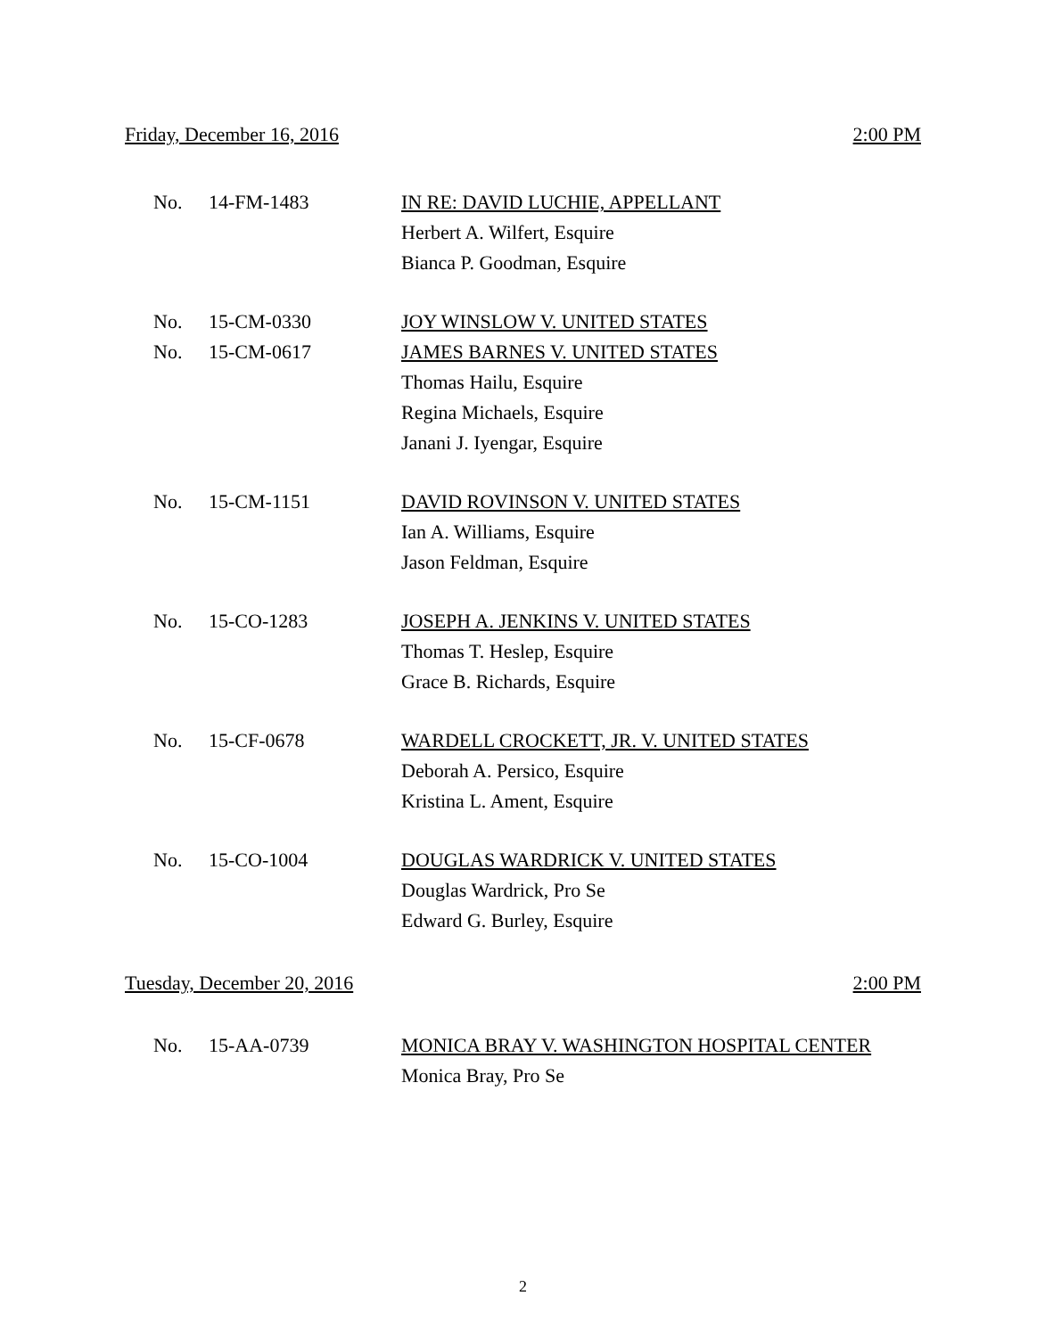Friday, December 16, 2016 2:00 PM
| No. | 14-FM-1483 | IN RE: DAVID LUCHIE, APPELLANT |
| | | Herbert A. Wilfert, Esquire |
| | | Bianca P. Goodman, Esquire |
| No. | 15-CM-0330 | JOY WINSLOW V. UNITED STATES |
| No. | 15-CM-0617 | JAMES BARNES V. UNITED STATES |
| | | Thomas Hailu, Esquire |
| | | Regina Michaels, Esquire |
| | | Janani J. Iyengar, Esquire |
| No. | 15-CM-1151 | DAVID ROVINSON V. UNITED STATES |
| | | Ian A. Williams, Esquire |
| | | Jason Feldman, Esquire |
| No. | 15-CO-1283 | JOSEPH A. JENKINS V. UNITED STATES |
| | | Thomas T. Heslep, Esquire |
| | | Grace B. Richards, Esquire |
| No. | 15-CF-0678 | WARDELL CROCKETT, JR. V. UNITED STATES |
| | | Deborah A. Persico, Esquire |
| | | Kristina L. Ament, Esquire |
| No. | 15-CO-1004 | DOUGLAS WARDRICK V. UNITED STATES |
| | | Douglas Wardrick, Pro Se |
| | | Edward G. Burley, Esquire |
Tuesday, December 20, 2016 2:00 PM
| No. | 15-AA-0739 | MONICA BRAY V. WASHINGTON HOSPITAL CENTER |
| | | Monica Bray, Pro Se |
2